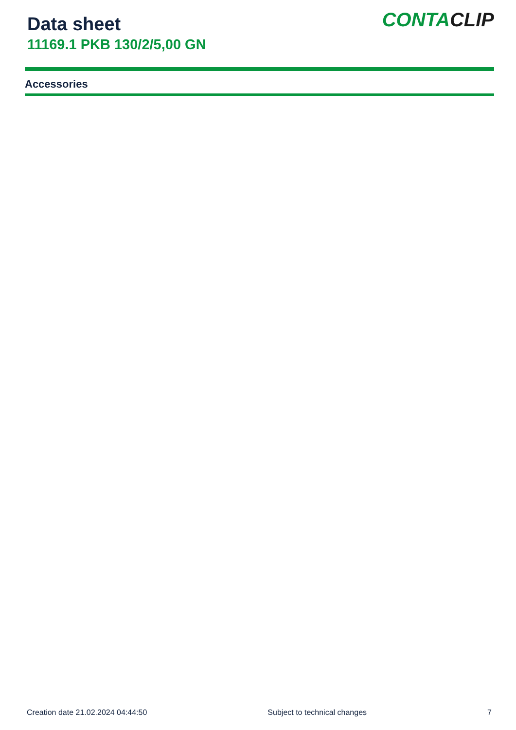Data sheet
11169.1 PKB 130/2/5,00 GN
CONTACLIP
Accessories
Creation date 21.02.2024 04:44:50 Subject to technical changes 7